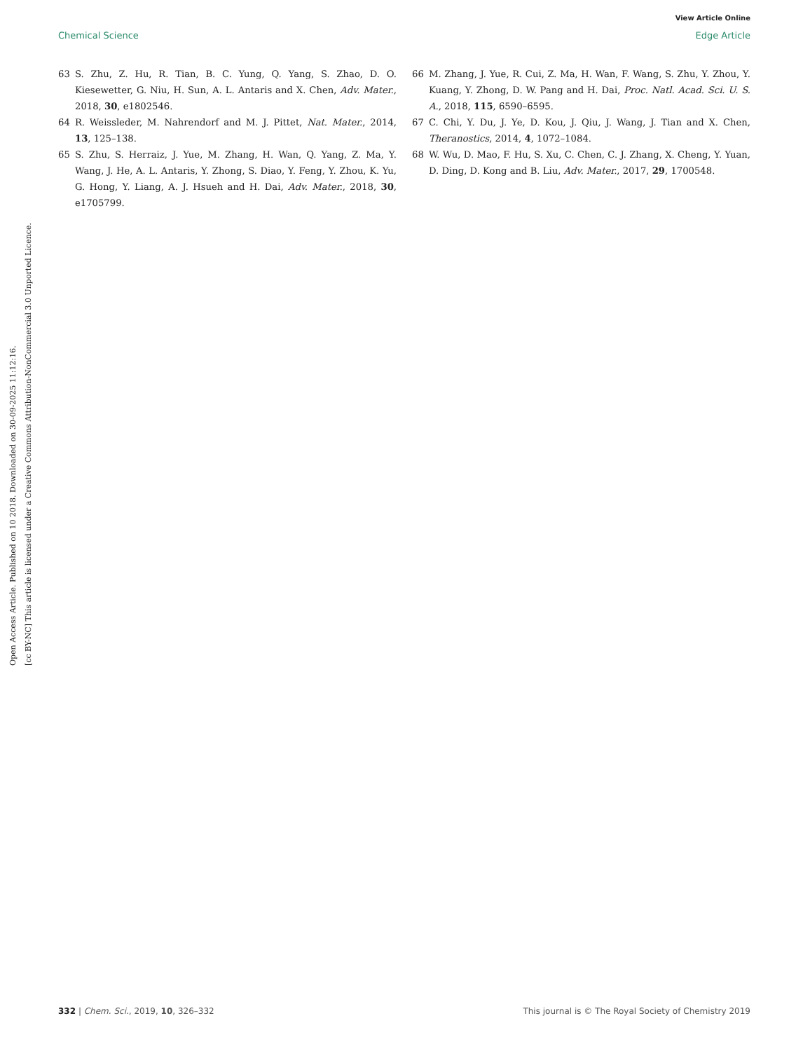View Article Online
Chemical Science Edge Article
Open Access Article. Published on 10 2018. Downloaded on 30-09-2025 11:12:16.
[cc BY-NC] This article is licensed under a Creative Commons Attribution-NonCommercial 3.0 Unported Licence.
63 S. Zhu, Z. Hu, R. Tian, B. C. Yung, Q. Yang, S. Zhao, D. O. Kiesewetter, G. Niu, H. Sun, A. L. Antaris and X. Chen, Adv. Mater., 2018, 30, e1802546.
64 R. Weissleder, M. Nahrendorf and M. J. Pittet, Nat. Mater., 2014, 13, 125–138.
65 S. Zhu, S. Herraiz, J. Yue, M. Zhang, H. Wan, Q. Yang, Z. Ma, Y. Wang, J. He, A. L. Antaris, Y. Zhong, S. Diao, Y. Feng, Y. Zhou, K. Yu, G. Hong, Y. Liang, A. J. Hsueh and H. Dai, Adv. Mater., 2018, 30, e1705799.
66 M. Zhang, J. Yue, R. Cui, Z. Ma, H. Wan, F. Wang, S. Zhu, Y. Zhou, Y. Kuang, Y. Zhong, D. W. Pang and H. Dai, Proc. Natl. Acad. Sci. U. S. A., 2018, 115, 6590–6595.
67 C. Chi, Y. Du, J. Ye, D. Kou, J. Qiu, J. Wang, J. Tian and X. Chen, Theranostics, 2014, 4, 1072–1084.
68 W. Wu, D. Mao, F. Hu, S. Xu, C. Chen, C. J. Zhang, X. Cheng, Y. Yuan, D. Ding, D. Kong and B. Liu, Adv. Mater., 2017, 29, 1700548.
332 | Chem. Sci., 2019, 10, 326–332 This journal is © The Royal Society of Chemistry 2019